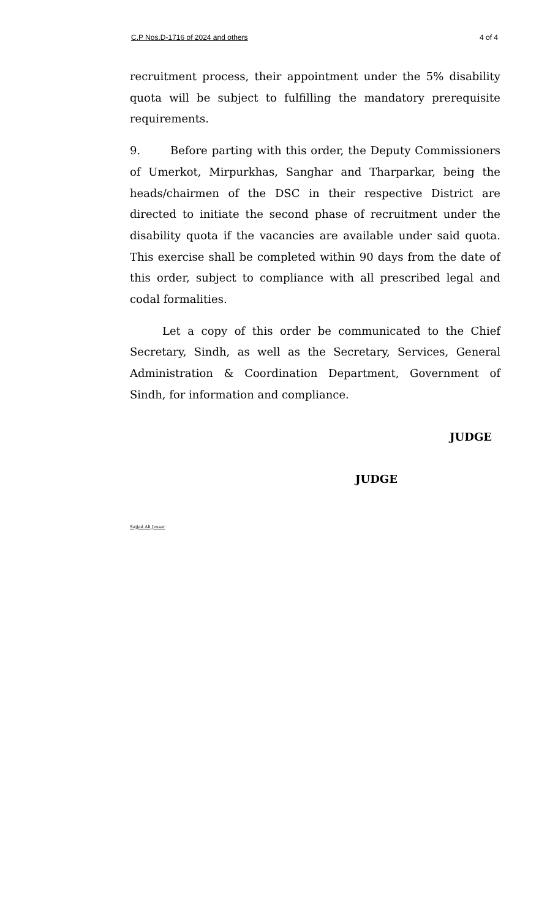C.P Nos.D-1716 of 2024 and others 4 of 4
recruitment process, their appointment under the 5% disability quota will be subject to fulfilling the mandatory prerequisite requirements.
9. Before parting with this order, the Deputy Commissioners of Umerkot, Mirpurkhas, Sanghar and Tharparkar, being the heads/chairmen of the DSC in their respective District are directed to initiate the second phase of recruitment under the disability quota if the vacancies are available under said quota. This exercise shall be completed within 90 days from the date of this order, subject to compliance with all prescribed legal and codal formalities.
Let a copy of this order be communicated to the Chief Secretary, Sindh, as well as the Secretary, Services, General Administration & Coordination Department, Government of Sindh, for information and compliance.
JUDGE
JUDGE
Sajjad Ali Jessar